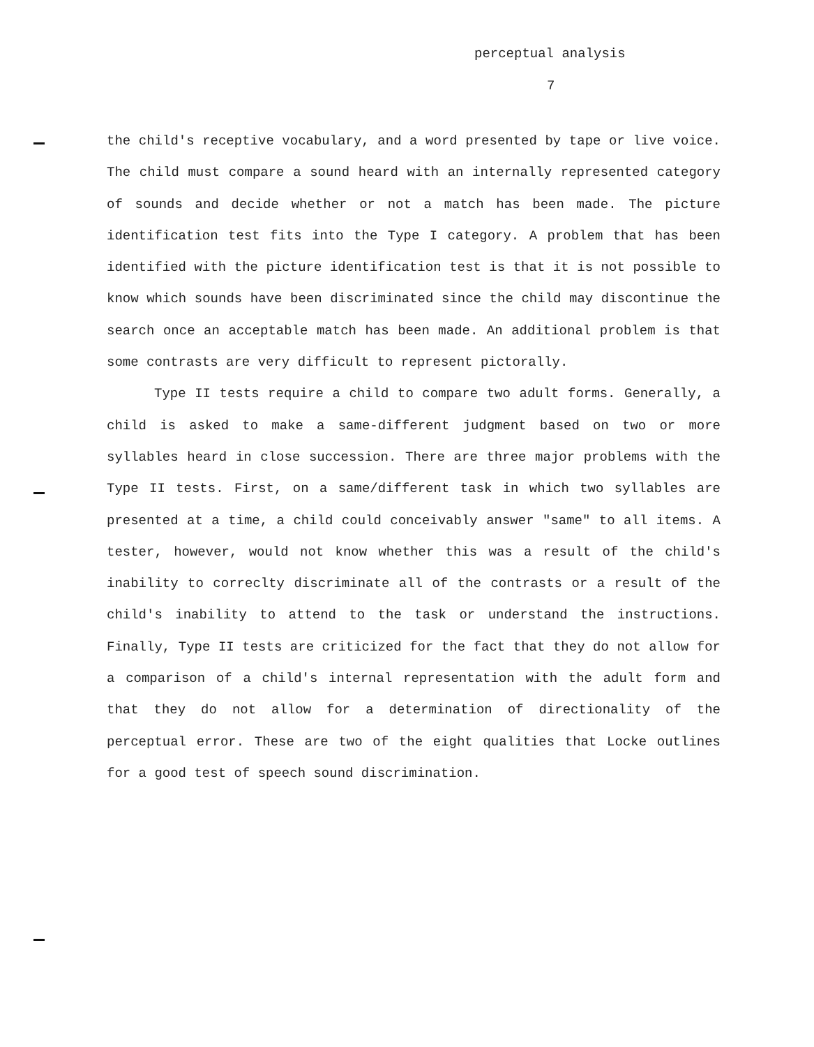perceptual analysis
7
the child's receptive vocabulary, and a word presented by tape or live voice. The child must compare a sound heard with an internally represented category of sounds and decide whether or not a match has been made. The picture identification test fits into the Type I category. A problem that has been identified with the picture identification test is that it is not possible to know which sounds have been discriminated since the child may discontinue the search once an acceptable match has been made. An additional problem is that some contrasts are very difficult to represent pictorally.
Type II tests require a child to compare two adult forms. Generally, a child is asked to make a same-different judgment based on two or more syllables heard in close succession. There are three major problems with the Type II tests. First, on a same/different task in which two syllables are presented at a time, a child could conceivably answer "same" to all items. A tester, however, would not know whether this was a result of the child's inability to correclty discriminate all of the contrasts or a result of the child's inability to attend to the task or understand the instructions. Finally, Type II tests are criticized for the fact that they do not allow for a comparison of a child's internal representation with the adult form and that they do not allow for a determination of directionality of the perceptual error. These are two of the eight qualities that Locke outlines for a good test of speech sound discrimination.